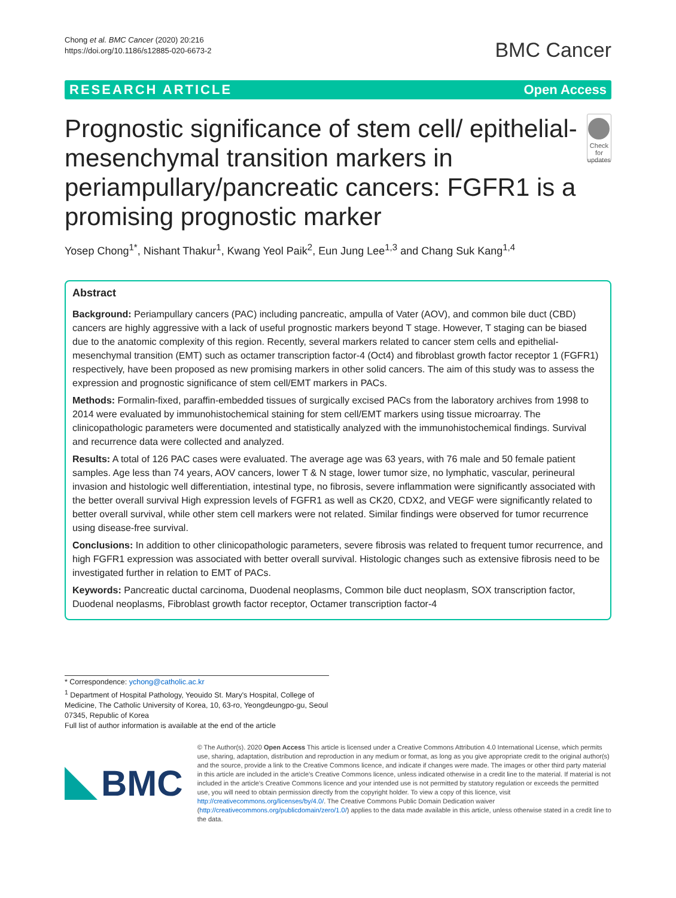Chong et al. BMC Cancer (2020) 20:216
https://doi.org/10.1186/s12885-020-6673-2
BMC Cancer
RESEARCH ARTICLE Open Access
Prognostic significance of stem cell/ epithelial-mesenchymal transition markers in periampullary/pancreatic cancers: FGFR1 is a promising prognostic marker
Check for updates
Yosep Chong<sup>1*</sup>, Nishant Thakur<sup>1</sup>, Kwang Yeol Paik<sup>2</sup>, Eun Jung Lee<sup>1,3</sup> and Chang Suk Kang<sup>1,4</sup>
Abstract
Background: Periampullary cancers (PAC) including pancreatic, ampulla of Vater (AOV), and common bile duct (CBD) cancers are highly aggressive with a lack of useful prognostic markers beyond T stage. However, T staging can be biased due to the anatomic complexity of this region. Recently, several markers related to cancer stem cells and epithelial-mesenchymal transition (EMT) such as octamer transcription factor-4 (Oct4) and fibroblast growth factor receptor 1 (FGFR1) respectively, have been proposed as new promising markers in other solid cancers. The aim of this study was to assess the expression and prognostic significance of stem cell/EMT markers in PACs.
Methods: Formalin-fixed, paraffin-embedded tissues of surgically excised PACs from the laboratory archives from 1998 to 2014 were evaluated by immunohistochemical staining for stem cell/EMT markers using tissue microarray. The clinicopathologic parameters were documented and statistically analyzed with the immunohistochemical findings. Survival and recurrence data were collected and analyzed.
Results: A total of 126 PAC cases were evaluated. The average age was 63 years, with 76 male and 50 female patient samples. Age less than 74 years, AOV cancers, lower T & N stage, lower tumor size, no lymphatic, vascular, perineural invasion and histologic well differentiation, intestinal type, no fibrosis, severe inflammation were significantly associated with the better overall survival High expression levels of FGFR1 as well as CK20, CDX2, and VEGF were significantly related to better overall survival, while other stem cell markers were not related. Similar findings were observed for tumor recurrence using disease-free survival.
Conclusions: In addition to other clinicopathologic parameters, severe fibrosis was related to frequent tumor recurrence, and high FGFR1 expression was associated with better overall survival. Histologic changes such as extensive fibrosis need to be investigated further in relation to EMT of PACs.
Keywords: Pancreatic ductal carcinoma, Duodenal neoplasms, Common bile duct neoplasm, SOX transcription factor, Duodenal neoplasms, Fibroblast growth factor receptor, Octamer transcription factor-4
* Correspondence: ychong@catholic.ac.kr
<sup>1</sup> Department of Hospital Pathology, Yeouido St. Mary's Hospital, College of Medicine, The Catholic University of Korea, 10, 63-ro, Yeongdeungpo-gu, Seoul 07345, Republic of Korea
Full list of author information is available at the end of the article
BMC
© The Author(s). 2020 Open Access This article is licensed under a Creative Commons Attribution 4.0 International License, which permits use, sharing, adaptation, distribution and reproduction in any medium or format, as long as you give appropriate credit to the original author(s) and the source, provide a link to the Creative Commons licence, and indicate if changes were made. The images or other third party material in this article are included in the article's Creative Commons licence, unless indicated otherwise in a credit line to the material. If material is not included in the article's Creative Commons licence and your intended use is not permitted by statutory regulation or exceeds the permitted use, you will need to obtain permission directly from the copyright holder. To view a copy of this licence, visit http://creativecommons.org/licenses/by/4.0/. The Creative Commons Public Domain Dedication waiver (http://creativecommons.org/publicdomain/zero/1.0/) applies to the data made available in this article, unless otherwise stated in a credit line to the data.